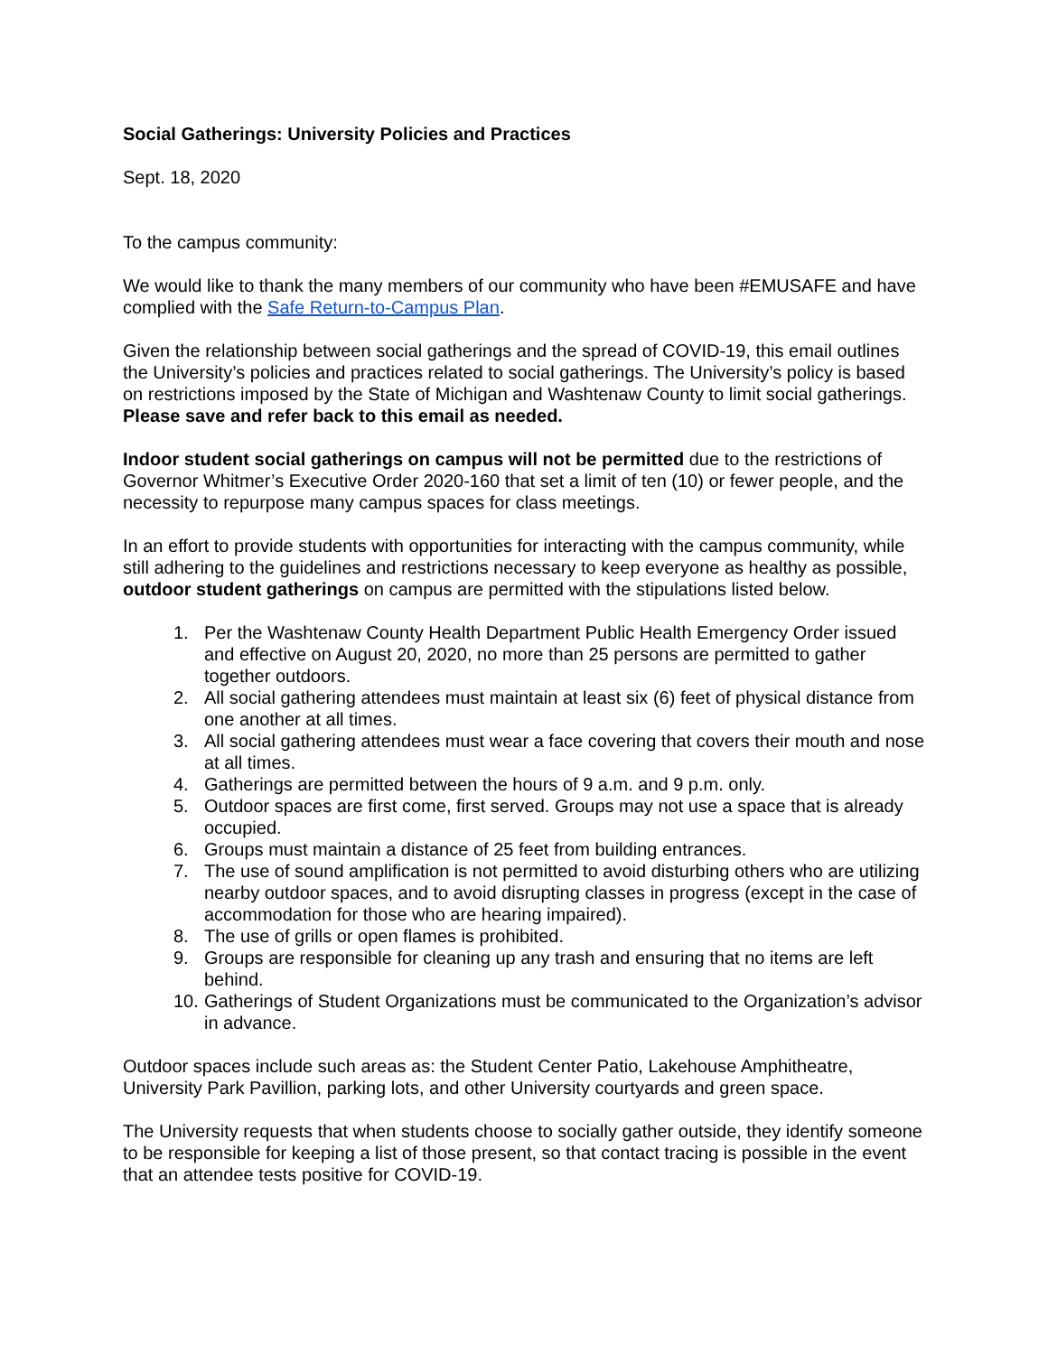Social Gatherings: University Policies and Practices
Sept. 18, 2020
To the campus community:
We would like to thank the many members of our community who have been #EMUSAFE and have complied with the Safe Return-to-Campus Plan.
Given the relationship between social gatherings and the spread of COVID-19, this email outlines the University’s policies and practices related to social gatherings. The University’s policy is based on restrictions imposed by the State of Michigan and Washtenaw County to limit social gatherings. Please save and refer back to this email as needed.
Indoor student social gatherings on campus will not be permitted due to the restrictions of Governor Whitmer’s Executive Order 2020-160 that set a limit of ten (10) or fewer people, and the necessity to repurpose many campus spaces for class meetings.
In an effort to provide students with opportunities for interacting with the campus community, while still adhering to the guidelines and restrictions necessary to keep everyone as healthy as possible, outdoor student gatherings on campus are permitted with the stipulations listed below.
1. Per the Washtenaw County Health Department Public Health Emergency Order issued and effective on August 20, 2020, no more than 25 persons are permitted to gather together outdoors.
2. All social gathering attendees must maintain at least six (6) feet of physical distance from one another at all times.
3. All social gathering attendees must wear a face covering that covers their mouth and nose at all times.
4. Gatherings are permitted between the hours of 9 a.m. and 9 p.m. only.
5. Outdoor spaces are first come, first served. Groups may not use a space that is already occupied.
6. Groups must maintain a distance of 25 feet from building entrances.
7. The use of sound amplification is not permitted to avoid disturbing others who are utilizing nearby outdoor spaces, and to avoid disrupting classes in progress (except in the case of accommodation for those who are hearing impaired).
8. The use of grills or open flames is prohibited.
9. Groups are responsible for cleaning up any trash and ensuring that no items are left behind.
10. Gatherings of Student Organizations must be communicated to the Organization’s advisor in advance.
Outdoor spaces include such areas as: the Student Center Patio, Lakehouse Amphitheatre, University Park Pavillion, parking lots, and other University courtyards and green space.
The University requests that when students choose to socially gather outside, they identify someone to be responsible for keeping a list of those present, so that contact tracing is possible in the event that an attendee tests positive for COVID-19.